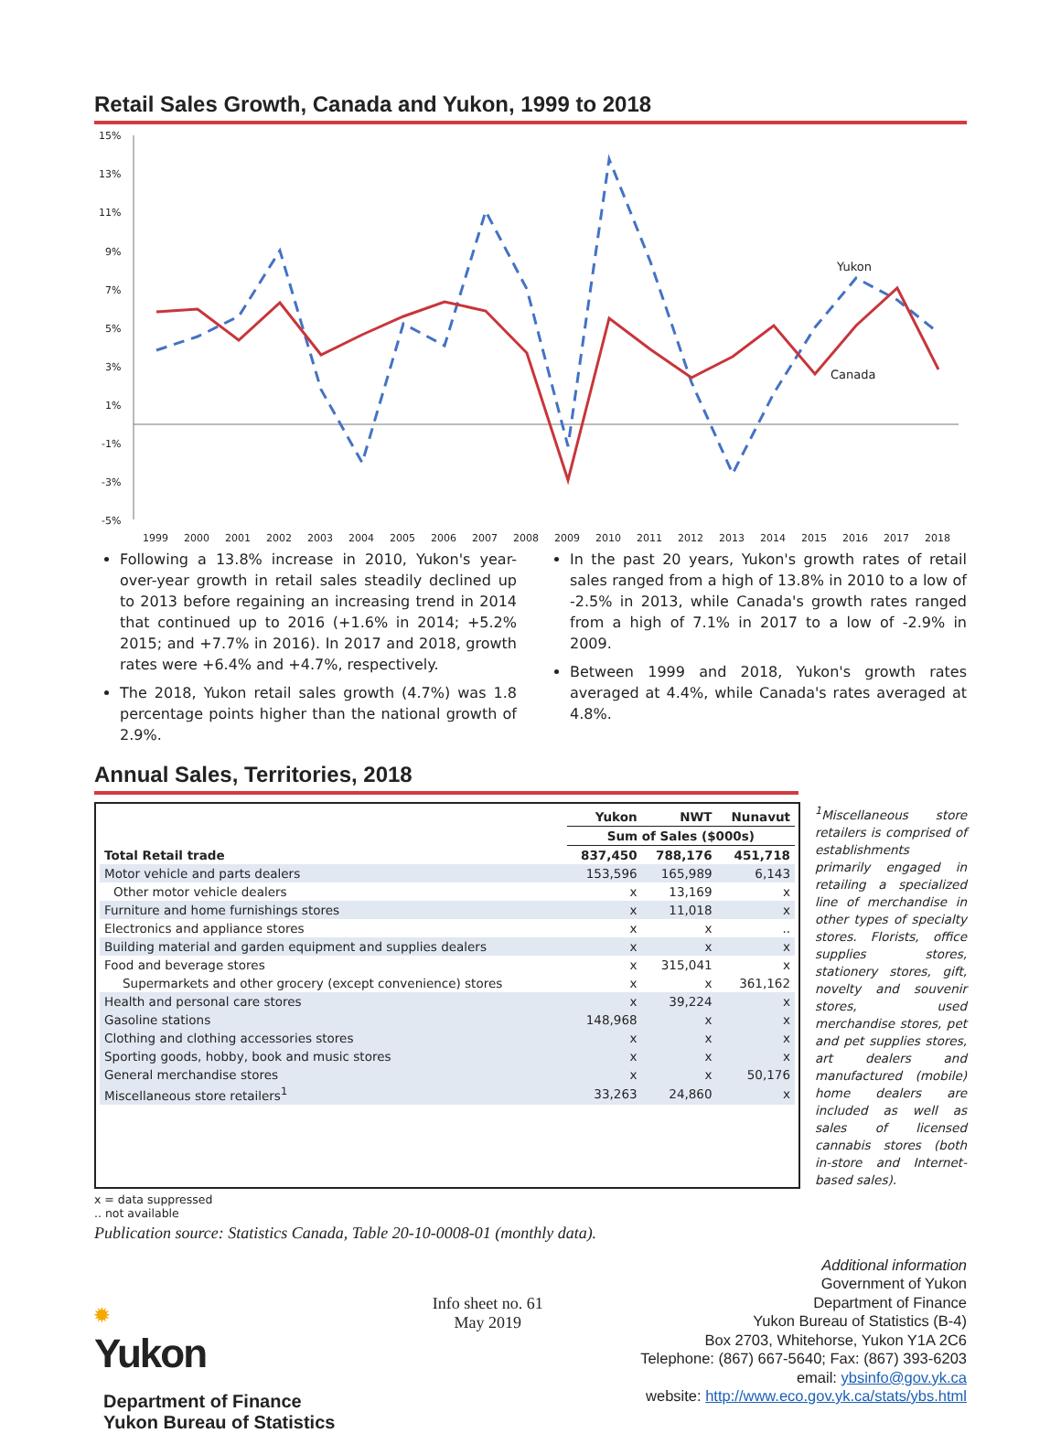Retail Sales Growth, Canada and Yukon, 1999 to 2018
15%
13%
11%
9%
7%
5%
3%
1%
-1%
-3%
-5%
1999
2000
2001
2002
2003
2004
2005
2006
2007
2008
2009
2010
2011
2012
2013
2014
2015
2016
2017
2018
Yukon
Canada
Following a 13.8% increase in 2010, Yukon's year-over-year growth in retail sales steadily declined up to 2013 before regaining an increasing trend in 2014 that continued up to 2016 (+1.6% in 2014; +5.2% 2015; and +7.7% in 2016). In 2017 and 2018, growth rates were +6.4% and +4.7%, respectively.
The 2018, Yukon retail sales growth (4.7%) was 1.8 percentage points higher than the national growth of 2.9%.
In the past 20 years, Yukon's growth rates of retail sales ranged from a high of 13.8% in 2010 to a low of -2.5% in 2013, while Canada's growth rates ranged from a high of 7.1% in 2017 to a low of -2.9% in 2009.
Between 1999 and 2018, Yukon's growth rates averaged at 4.4%, while Canada's rates averaged at 4.8%.
Annual Sales, Territories, 2018
| | Yukon | NWT | Nunavut |
| --- | --- | --- | --- |
| | Sum of Sales ($000s) | | |
| Total Retail trade | 837,450 | 788,176 | 451,718 |
| Motor vehicle and parts dealers | 153,596 | 165,989 | 6,143 |
| Other motor vehicle dealers | x | 13,169 | x |
| Furniture and home furnishings stores | x | 11,018 | x |
| Electronics and appliance stores | x | x | .. |
| Building material and garden equipment and supplies dealers | x | x | x |
| Food and beverage stores | x | 315,041 | x |
| Supermarkets and other grocery (except convenience) stores | x | x | 361,162 |
| Health and personal care stores | x | 39,224 | x |
| Gasoline stations | 148,968 | x | x |
| Clothing and clothing accessories stores | x | x | x |
| Sporting goods, hobby, book and music stores | x | x | x |
| General merchandise stores | x | x | 50,176 |
| Miscellaneous store retailers<sup>1</sup> | 33,263 | 24,860 | x |
<sup>1</sup> Miscellaneous store retailers is comprised of establishments primarily engaged in retailing a specialized line of merchandise in other types of specialty stores. Florists, office supplies stores, stationery stores, gift, novelty and souvenir stores, used merchandise stores, pet and pet supplies stores, art dealers and manufactured (mobile) home dealers are included as well as sales of licensed cannabis stores (both in-store and Internet-based sales).
x = data suppressed
.. not available
Publication source: Statistics Canada, Table 20-10-0008-01 (monthly data).
✹
Yukon
Department of Finance
Yukon Bureau of Statistics
Info sheet no. 61
May 2019
Additional information
Government of Yukon
Department of Finance
Yukon Bureau of Statistics (B-4)
Box 2703, Whitehorse, Yukon Y1A 2C6
Telephone: (867) 667-5640; Fax: (867) 393-6203
email: ybsinfo@gov.yk.ca
website: http://www.eco.gov.yk.ca/stats/ybs.html